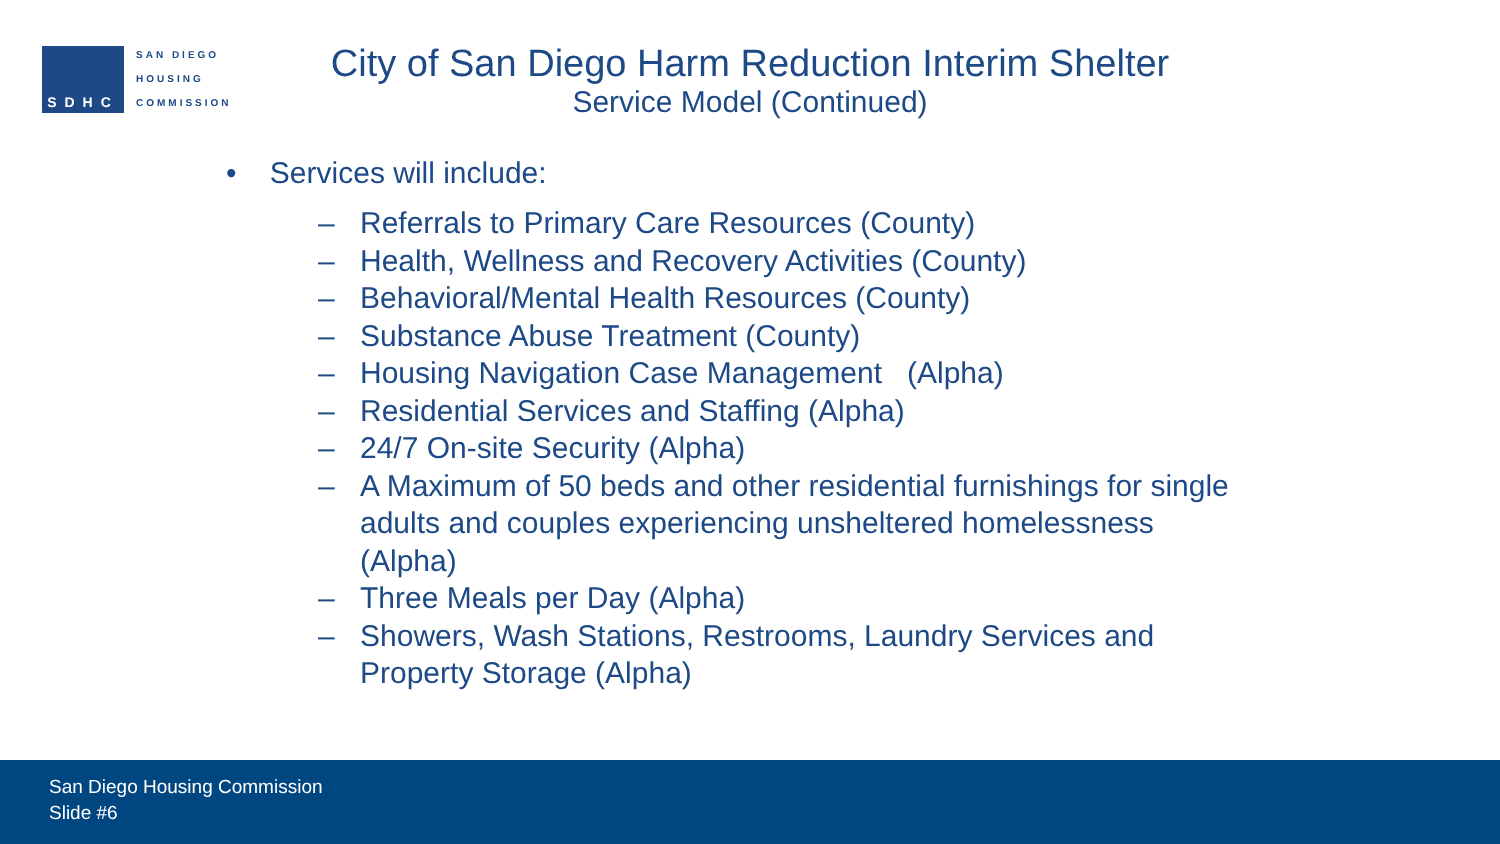SDHC
SAN DIEGO
HOUSING
COMMISSION
City of San Diego Harm Reduction Interim Shelter
Service Model (Continued)
• Services will include:
– Referrals to Primary Care Resources (County)
– Health, Wellness and Recovery Activities (County)
– Behavioral/Mental Health Resources (County)
– Substance Abuse Treatment (County)
– Housing Navigation Case Management (Alpha)
– Residential Services and Staffing (Alpha)
– 24/7 On-site Security (Alpha)
– A Maximum of 50 beds and other residential furnishings for single adults and couples experiencing unsheltered homelessness (Alpha)
– Three Meals per Day (Alpha)
– Showers, Wash Stations, Restrooms, Laundry Services and Property Storage (Alpha)
San Diego Housing Commission
Slide #6